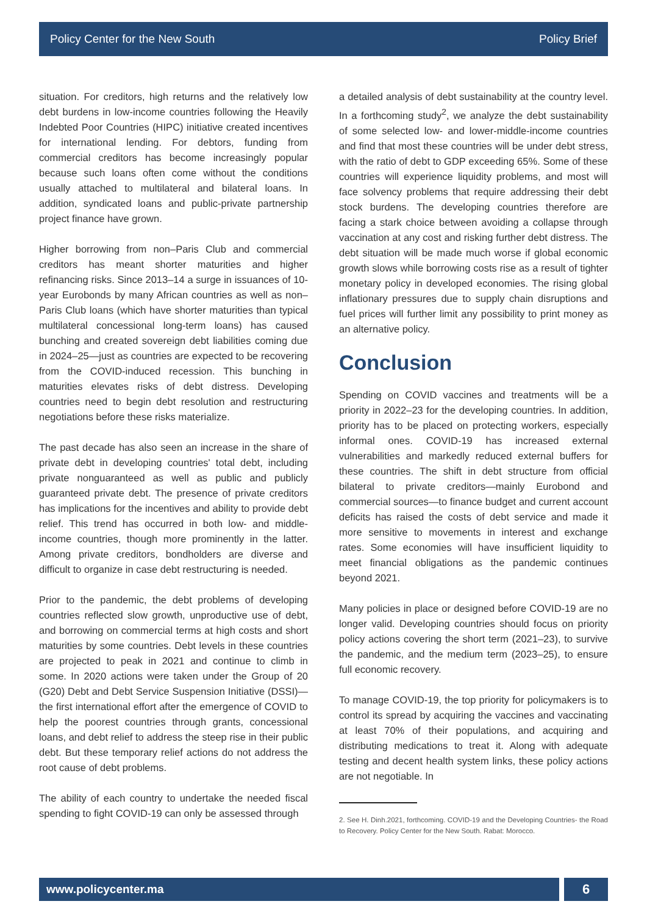Policy Center for the New South Policy Brief
situation. For creditors, high returns and the relatively low debt burdens in low-income countries following the Heavily Indebted Poor Countries (HIPC) initiative created incentives for international lending. For debtors, funding from commercial creditors has become increasingly popular because such loans often come without the conditions usually attached to multilateral and bilateral loans. In addition, syndicated loans and public-private partnership project finance have grown.
Higher borrowing from non–Paris Club and commercial creditors has meant shorter maturities and higher refinancing risks. Since 2013–14 a surge in issuances of 10-year Eurobonds by many African countries as well as non–Paris Club loans (which have shorter maturities than typical multilateral concessional long-term loans) has caused bunching and created sovereign debt liabilities coming due in 2024–25—just as countries are expected to be recovering from the COVID-induced recession. This bunching in maturities elevates risks of debt distress. Developing countries need to begin debt resolution and restructuring negotiations before these risks materialize.
The past decade has also seen an increase in the share of private debt in developing countries' total debt, including private nonguaranteed as well as public and publicly guaranteed private debt. The presence of private creditors has implications for the incentives and ability to provide debt relief. This trend has occurred in both low- and middle-income countries, though more prominently in the latter. Among private creditors, bondholders are diverse and difficult to organize in case debt restructuring is needed.
Prior to the pandemic, the debt problems of developing countries reflected slow growth, unproductive use of debt, and borrowing on commercial terms at high costs and short maturities by some countries. Debt levels in these countries are projected to peak in 2021 and continue to climb in some. In 2020 actions were taken under the Group of 20 (G20) Debt and Debt Service Suspension Initiative (DSSI)—the first international effort after the emergence of COVID to help the poorest countries through grants, concessional loans, and debt relief to address the steep rise in their public debt. But these temporary relief actions do not address the root cause of debt problems.
The ability of each country to undertake the needed fiscal spending to fight COVID-19 can only be assessed through
a detailed analysis of debt sustainability at the country level. In a forthcoming study<sup>2</sup>, we analyze the debt sustainability of some selected low- and lower-middle-income countries and find that most these countries will be under debt stress, with the ratio of debt to GDP exceeding 65%. Some of these countries will experience liquidity problems, and most will face solvency problems that require addressing their debt stock burdens. The developing countries therefore are facing a stark choice between avoiding a collapse through vaccination at any cost and risking further debt distress. The debt situation will be made much worse if global economic growth slows while borrowing costs rise as a result of tighter monetary policy in developed economies. The rising global inflationary pressures due to supply chain disruptions and fuel prices will further limit any possibility to print money as an alternative policy.
Conclusion
Spending on COVID vaccines and treatments will be a priority in 2022–23 for the developing countries. In addition, priority has to be placed on protecting workers, especially informal ones. COVID-19 has increased external vulnerabilities and markedly reduced external buffers for these countries. The shift in debt structure from official bilateral to private creditors—mainly Eurobond and commercial sources—to finance budget and current account deficits has raised the costs of debt service and made it more sensitive to movements in interest and exchange rates. Some economies will have insufficient liquidity to meet financial obligations as the pandemic continues beyond 2021.
Many policies in place or designed before COVID-19 are no longer valid. Developing countries should focus on priority policy actions covering the short term (2021–23), to survive the pandemic, and the medium term (2023–25), to ensure full economic recovery.
To manage COVID-19, the top priority for policymakers is to control its spread by acquiring the vaccines and vaccinating at least 70% of their populations, and acquiring and distributing medications to treat it. Along with adequate testing and decent health system links, these policy actions are not negotiable. In
2. See H. Dinh.2021, forthcoming. COVID-19 and the Developing Countries- the Road to Recovery. Policy Center for the New South. Rabat: Morocco.
www.policycenter.ma
6